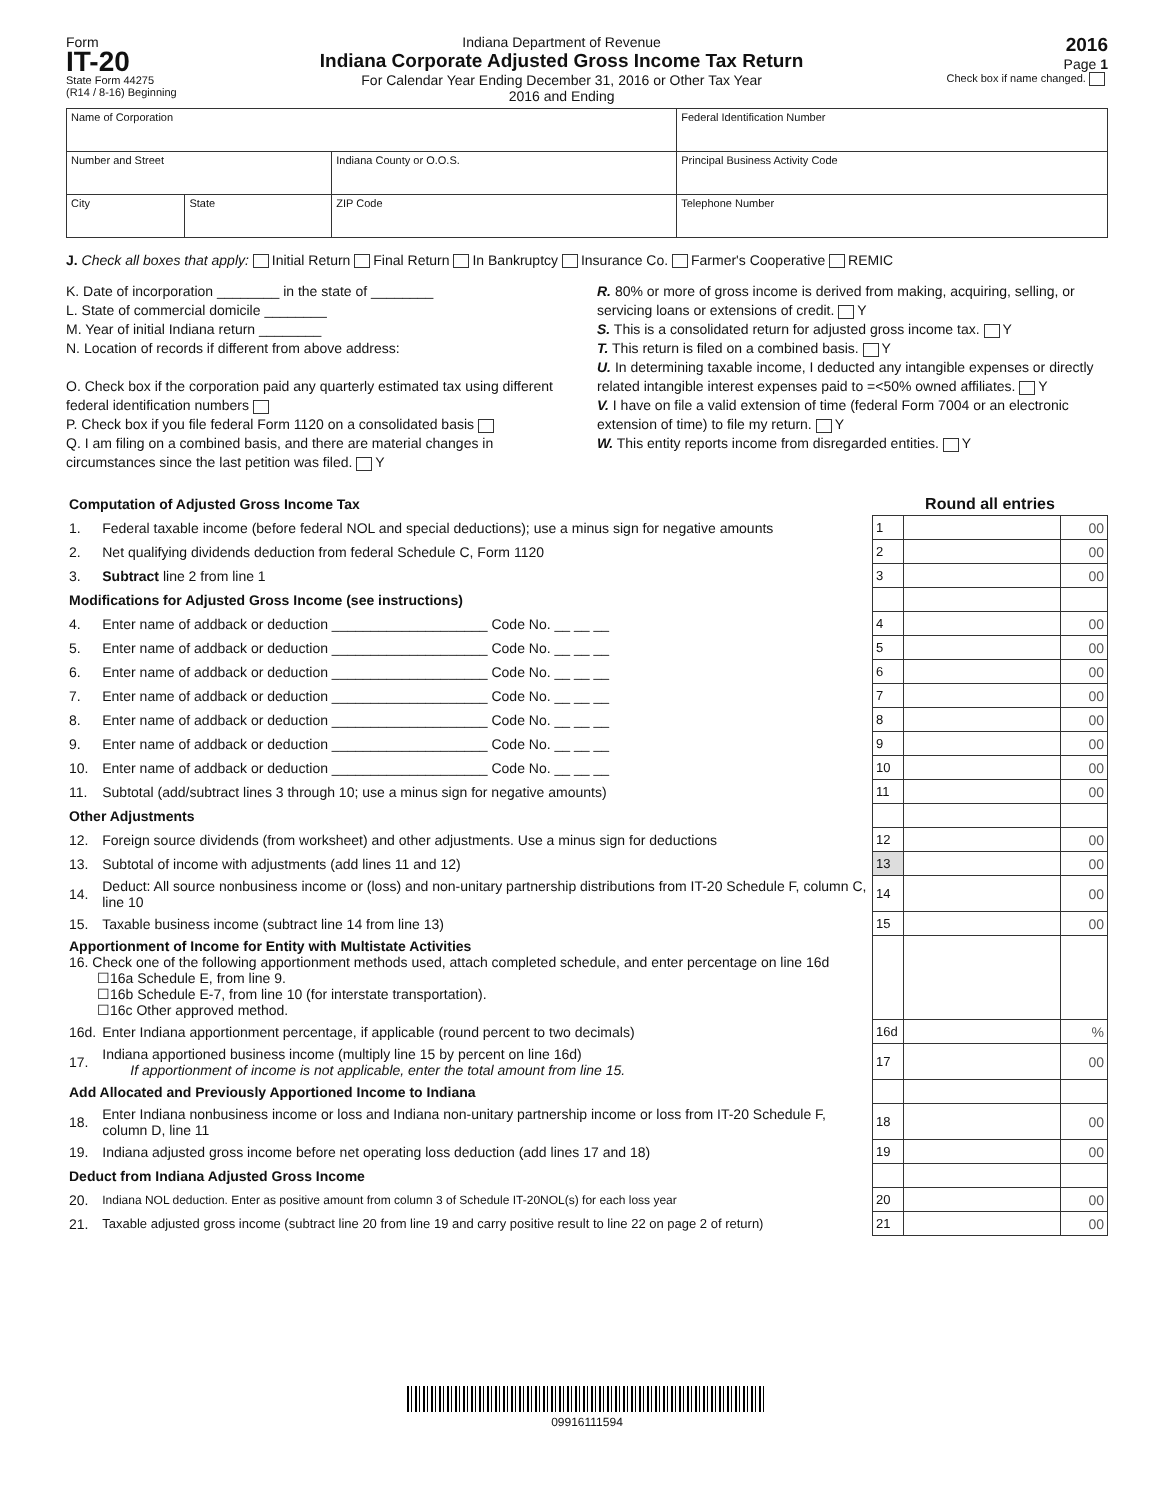Form
IT-20
State Form 44275
(R14 / 8-16) Beginning
Indiana Department of Revenue
Indiana Corporate Adjusted Gross Income Tax Return
For Calendar Year Ending December 31, 2016 or Other Tax Year
2016 and Ending
2016
Page 1
Check box if name changed.
| Name of Corporation | | | Federal Identification Number |
| Number and Street | | Indiana County or O.O.S. | Principal Business Activity Code |
| City | State | ZIP Code | Telephone Number |
J. Check all boxes that apply: Initial Return Final Return In Bankruptcy Insurance Co. Farmer's Cooperative REMIC
K. Date of incorporation ________ in the state of ________
L. State of commercial domicile ________
M. Year of initial Indiana return ________
N. Location of records if different from above address:
O. Check box if the corporation paid any quarterly estimated tax using different federal identification numbers
P. Check box if you file federal Form 1120 on a consolidated basis
Q. I am filing on a combined basis, and there are material changes in circumstances since the last petition was filed. Y
R. 80% or more of gross income is derived from making, acquiring, selling, or servicing loans or extensions of credit. Y
S. This is a consolidated return for adjusted gross income tax. Y
T. This return is filed on a combined basis. Y
U. In determining taxable income, I deducted any intangible expenses or directly related intangible interest expenses paid to =<50% owned affiliates. Y
V. I have on file a valid extension of time (federal Form 7004 or an electronic extension of time) to file my return. Y
W. This entity reports income from disregarded entities. Y
| Computation of Adjusted Gross Income Tax | | Round all entries | | |
| 1. | Federal taxable income (before federal NOL and special deductions); use a minus sign for negative amounts | 1 | | 00 |
| 2. | Net qualifying dividends deduction from federal Schedule C, Form 1120 | 2 | | 00 |
| 3. | Subtract line 2 from line 1 | 3 | | 00 |
| Modifications for Adjusted Gross Income (see instructions) | | | | |
| 4. | Enter name of addback or deduction ____________________ Code No. __ __ __ | 4 | | 00 |
| 5. | Enter name of addback or deduction ____________________ Code No. __ __ __ | 5 | | 00 |
| 6. | Enter name of addback or deduction ____________________ Code No. __ __ __ | 6 | | 00 |
| 7. | Enter name of addback or deduction ____________________ Code No. __ __ __ | 7 | | 00 |
| 8. | Enter name of addback or deduction ____________________ Code No. __ __ __ | 8 | | 00 |
| 9. | Enter name of addback or deduction ____________________ Code No. __ __ __ | 9 | | 00 |
| 10. | Enter name of addback or deduction ____________________ Code No. __ __ __ | 10 | | 00 |
| 11. | Subtotal (add/subtract lines 3 through 10; use a minus sign for negative amounts) | 11 | | 00 |
| Other Adjustments | | | | |
| 12. | Foreign source dividends (from worksheet) and other adjustments. Use a minus sign for deductions | 12 | | 00 |
| 13. | Subtotal of income with adjustments (add lines 11 and 12) | 13 | | 00 |
| 14. | Deduct: All source nonbusiness income or (loss) and non-unitary partnership distributions from IT-20 Schedule F, column C, line 10 | 14 | | 00 |
| 15. | Taxable business income (subtract line 14 from line 13) | 15 | | 00 |
| Apportionment of Income for Entity with Multistate Activities 16. Check one of the following apportionment methods used, attach completed schedule, and enter percentage on line 16d ☐16a Schedule E, from line 9. ☐16b Schedule E-7, from line 10 (for interstate transportation). ☐16c Other approved method. | | | | |
| 16d. | Enter Indiana apportionment percentage, if applicable (round percent to two decimals) | 16d | | % |
| 17. | Indiana apportioned business income (multiply line 15 by percent on line 16d) If apportionment of income is not applicable, enter the total amount from line 15. | 17 | | 00 |
| Add Allocated and Previously Apportioned Income to Indiana | | | | |
| 18. | Enter Indiana nonbusiness income or loss and Indiana non-unitary partnership income or loss from IT-20 Schedule F, column D, line 11 | 18 | | 00 |
| 19. | Indiana adjusted gross income before net operating loss deduction (add lines 17 and 18) | 19 | | 00 |
| Deduct from Indiana Adjusted Gross Income | | | | |
| 20. | Indiana NOL deduction. Enter as positive amount from column 3 of Schedule IT-20NOL(s) for each loss year | 20 | | 00 |
| 21. | Taxable adjusted gross income (subtract line 20 from line 19 and carry positive result to line 22 on page 2 of return) | 21 | | 00 |
09916111594